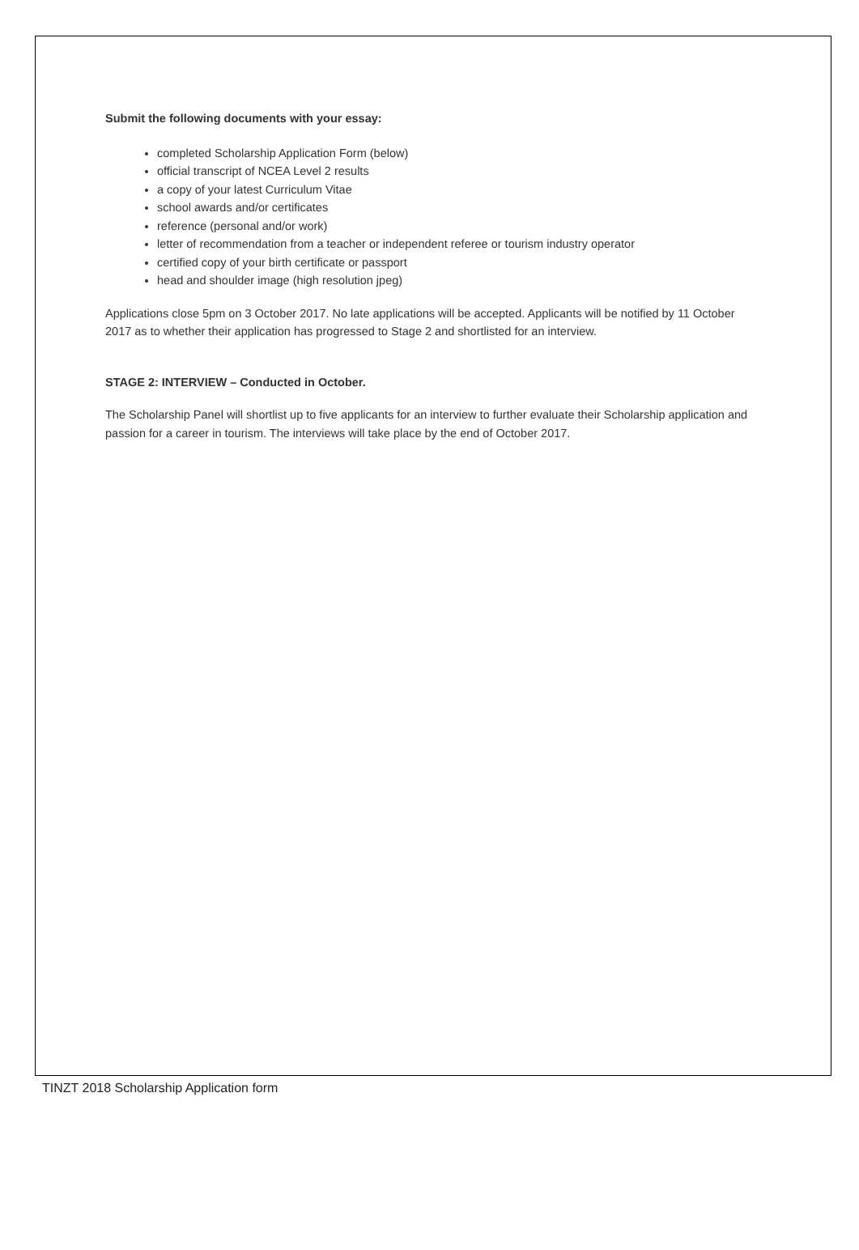Submit the following documents with your essay:
completed Scholarship Application Form (below)
official transcript of NCEA Level 2 results
a copy of your latest Curriculum Vitae
school awards and/or certificates
reference (personal and/or work)
letter of recommendation from a teacher or independent referee or tourism industry operator
certified copy of your birth certificate or passport
head and shoulder image (high resolution jpeg)
Applications close 5pm on 3 October 2017. No late applications will be accepted. Applicants will be notified by 11 October 2017 as to whether their application has progressed to Stage 2 and shortlisted for an interview.
STAGE 2: INTERVIEW – Conducted in October.
The Scholarship Panel will shortlist up to five applicants for an interview to further evaluate their Scholarship application and passion for a career in tourism. The interviews will take place by the end of October 2017.
TINZT 2018 Scholarship Application form